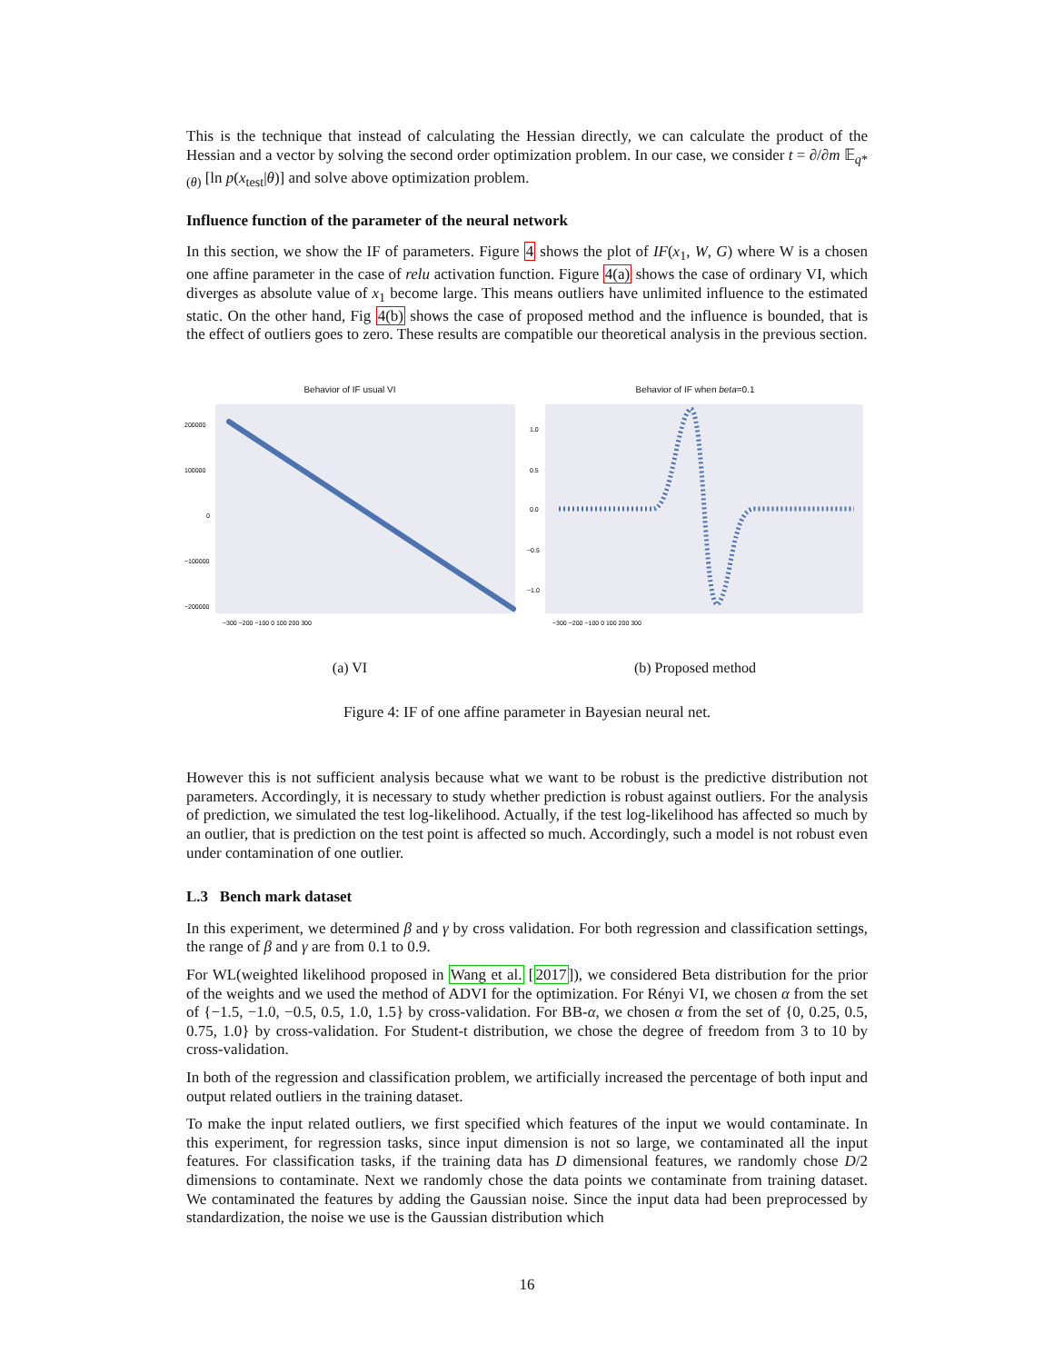This is the technique that instead of calculating the Hessian directly, we can calculate the product of the Hessian and a vector by solving the second order optimization problem. In our case, we consider t = ∂/∂m 𝔼<sub>q*(θ)</sub> [ln p(x<sub>test</sub>|θ)] and solve above optimization problem.
Influence function of the parameter of the neural network
In this section, we show the IF of parameters. Figure 4 shows the plot of IF(x<sub>1</sub>, W, G) where W is a chosen one affine parameter in the case of relu activation function. Figure 4(a) shows the case of ordinary VI, which diverges as absolute value of x<sub>1</sub> become large. This means outliers have unlimited influence to the estimated static. On the other hand, Fig 4(b) shows the case of proposed method and the influence is bounded, that is the effect of outliers goes to zero. These results are compatible our theoretical analysis in the previous section.
Behavior of IF usual VI
200000
100000
0
−100000
−200000
−300 −200 −100 0 100 200 300
(a) VI
Behavior of IF when beta=0.1
1.0
0.5
0.0
−0.5
−1.0
−300 −200 −100 0 100 200 300
(b) Proposed method
Figure 4: IF of one affine parameter in Bayesian neural net.
However this is not sufficient analysis because what we want to be robust is the predictive distribution not parameters. Accordingly, it is necessary to study whether prediction is robust against outliers. For the analysis of prediction, we simulated the test log-likelihood. Actually, if the test log-likelihood has affected so much by an outlier, that is prediction on the test point is affected so much. Accordingly, such a model is not robust even under contamination of one outlier.
L.3 Bench mark dataset
In this experiment, we determined β and γ by cross validation. For both regression and classification settings, the range of β and γ are from 0.1 to 0.9.
For WL(weighted likelihood proposed in Wang et al. [2017]), we considered Beta distribution for the prior of the weights and we used the method of ADVI for the optimization. For Rényi VI, we chosen α from the set of {−1.5, −1.0, −0.5, 0.5, 1.0, 1.5} by cross-validation. For BB-α, we chosen α from the set of {0, 0.25, 0.5, 0.75, 1.0} by cross-validation. For Student-t distribution, we chose the degree of freedom from 3 to 10 by cross-validation.
In both of the regression and classification problem, we artificially increased the percentage of both input and output related outliers in the training dataset.
To make the input related outliers, we first specified which features of the input we would contaminate. In this experiment, for regression tasks, since input dimension is not so large, we contaminated all the input features. For classification tasks, if the training data has D dimensional features, we randomly chose D/2 dimensions to contaminate. Next we randomly chose the data points we contaminate from training dataset. We contaminated the features by adding the Gaussian noise. Since the input data had been preprocessed by standardization, the noise we use is the Gaussian distribution which
16